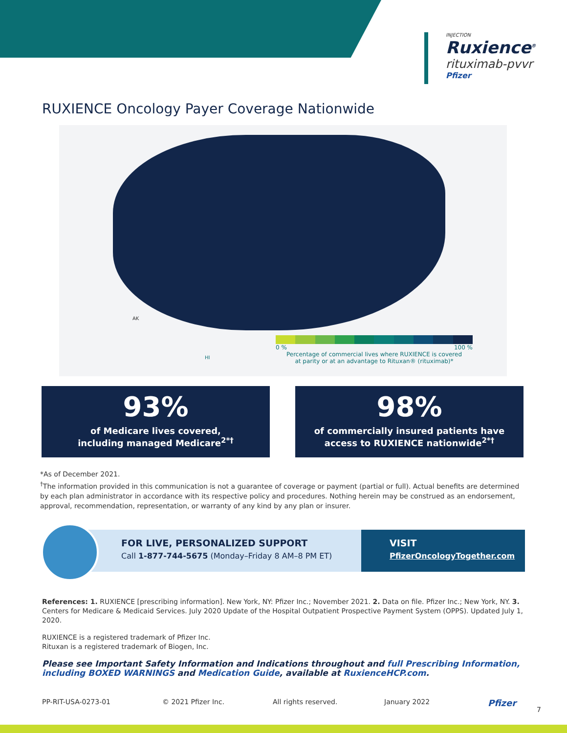INJECTION
Ruxience<sup>®</sup>
rituximab-pvvr
Pfizer
RUXIENCE Oncology Payer Coverage Nationwide
AK
HI
0 % 100 %
Percentage of commercial lives where RUXIENCE is covered
at parity or at an advantage to Rituxan® (rituximab)*
93%
of Medicare lives covered,
including managed Medicare<sup>2*†</sup>
98%
of commercially insured patients have
access to RUXIENCE nationwide<sup>2*†</sup>
*As of December 2021.
<sup>†</sup> The information provided in this communication is not a guarantee of coverage or payment (partial or full). Actual benefits are determined by each plan administrator in accordance with its respective policy and procedures. Nothing herein may be construed as an endorsement, approval, recommendation, representation, or warranty of any kind by any plan or insurer.
FOR LIVE, PERSONALIZED SUPPORT
Call 1-877-744-5675 (Monday–Friday 8 AM–8 PM ET)
VISIT
PfizerOncologyTogether.com
References: 1. RUXIENCE [prescribing information]. New York, NY: Pfizer Inc.; November 2021. 2. Data on file. Pfizer Inc.; New York, NY. 3. Centers for Medicare & Medicaid Services. July 2020 Update of the Hospital Outpatient Prospective Payment System (OPPS). Updated July 1, 2020.
RUXIENCE is a registered trademark of Pfizer Inc.
Rituxan is a registered trademark of Biogen, Inc.
Please see Important Safety Information and Indications throughout and full Prescribing Information, including BOXED WARNINGS and Medication Guide, available at RuxienceHCP.com.
PP-RIT-USA-0273-01 © 2021 Pfizer Inc. All rights reserved. January 2022 Pfizer 7